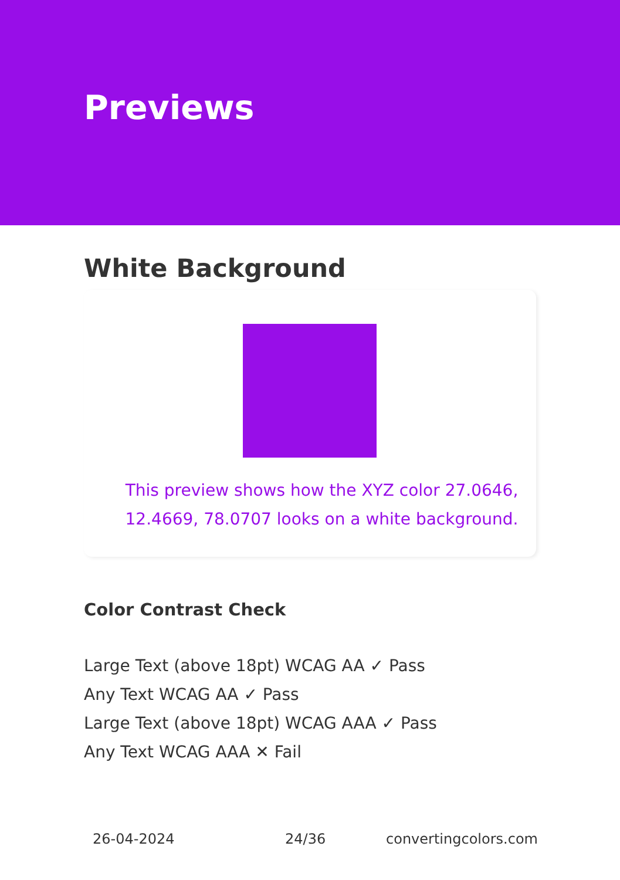Previews
White Background
This preview shows how the XYZ color 27.0646,
12.4669, 78.0707 looks on a white background.
Color Contrast Check
Large Text (above 18pt) WCAG AA ✓ Pass
Any Text WCAG AA ✓ Pass
Large Text (above 18pt) WCAG AAA ✓ Pass
Any Text WCAG AAA ✕ Fail
26-04-2024 24/36 convertingcolors.com